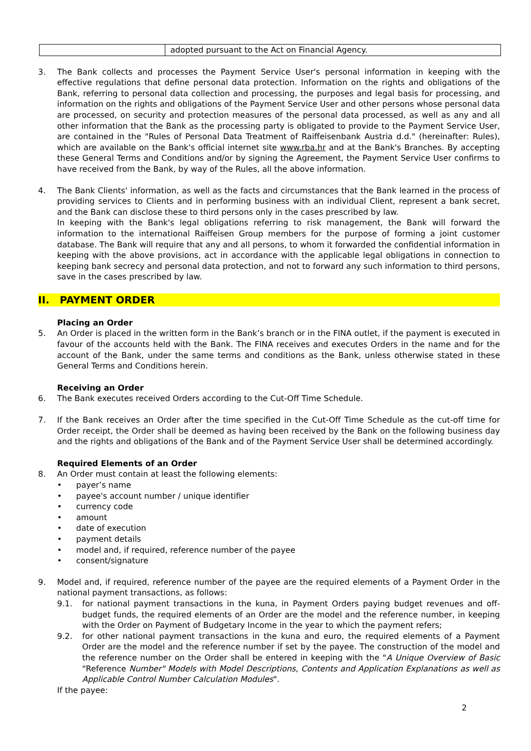| | adopted pursuant to the Act on Financial Agency. |
3. The Bank collects and processes the Payment Service User's personal information in keeping with the effective regulations that define personal data protection. Information on the rights and obligations of the Bank, referring to personal data collection and processing, the purposes and legal basis for processing, and information on the rights and obligations of the Payment Service User and other persons whose personal data are processed, on security and protection measures of the personal data processed, as well as any and all other information that the Bank as the processing party is obligated to provide to the Payment Service User, are contained in the "Rules of Personal Data Treatment of Raiffeisenbank Austria d.d." (hereinafter: Rules), which are available on the Bank's official internet site www.rba.hr and at the Bank's Branches. By accepting these General Terms and Conditions and/or by signing the Agreement, the Payment Service User confirms to have received from the Bank, by way of the Rules, all the above information.
4. The Bank Clients' information, as well as the facts and circumstances that the Bank learned in the process of providing services to Clients and in performing business with an individual Client, represent a bank secret, and the Bank can disclose these to third persons only in the cases prescribed by law.
In keeping with the Bank's legal obligations referring to risk management, the Bank will forward the information to the international Raiffeisen Group members for the purpose of forming a joint customer database. The Bank will require that any and all persons, to whom it forwarded the confidential information in keeping with the above provisions, act in accordance with the applicable legal obligations in connection to keeping bank secrecy and personal data protection, and not to forward any such information to third persons, save in the cases prescribed by law.
II. PAYMENT ORDER
Placing an Order
5. An Order is placed in the written form in the Bank’s branch or in the FINA outlet, if the payment is executed in favour of the accounts held with the Bank. The FINA receives and executes Orders in the name and for the account of the Bank, under the same terms and conditions as the Bank, unless otherwise stated in these General Terms and Conditions herein.
Receiving an Order
6. The Bank executes received Orders according to the Cut-Off Time Schedule.
7. If the Bank receives an Order after the time specified in the Cut-Off Time Schedule as the cut-off time for Order receipt, the Order shall be deemed as having been received by the Bank on the following business day and the rights and obligations of the Bank and of the Payment Service User shall be determined accordingly.
Required Elements of an Order
8. An Order must contain at least the following elements:
payer’s name
payee's account number / unique identifier
currency code
amount
date of execution
payment details
model and, if required, reference number of the payee
consent/signature
9. Model and, if required, reference number of the payee are the required elements of a Payment Order in the national payment transactions, as follows:
9.1. for national payment transactions in the kuna, in Payment Orders paying budget revenues and off-budget funds, the required elements of an Order are the model and the reference number, in keeping with the Order on Payment of Budgetary Income in the year to which the payment refers;
9.2. for other national payment transactions in the kuna and euro, the required elements of a Payment Order are the model and the reference number if set by the payee. The construction of the model and the reference number on the Order shall be entered in keeping with the "A Unique Overview of Basic "Reference Number" Models with Model Descriptions, Contents and Application Explanations as well as Applicable Control Number Calculation Modules".
If the payee:
2